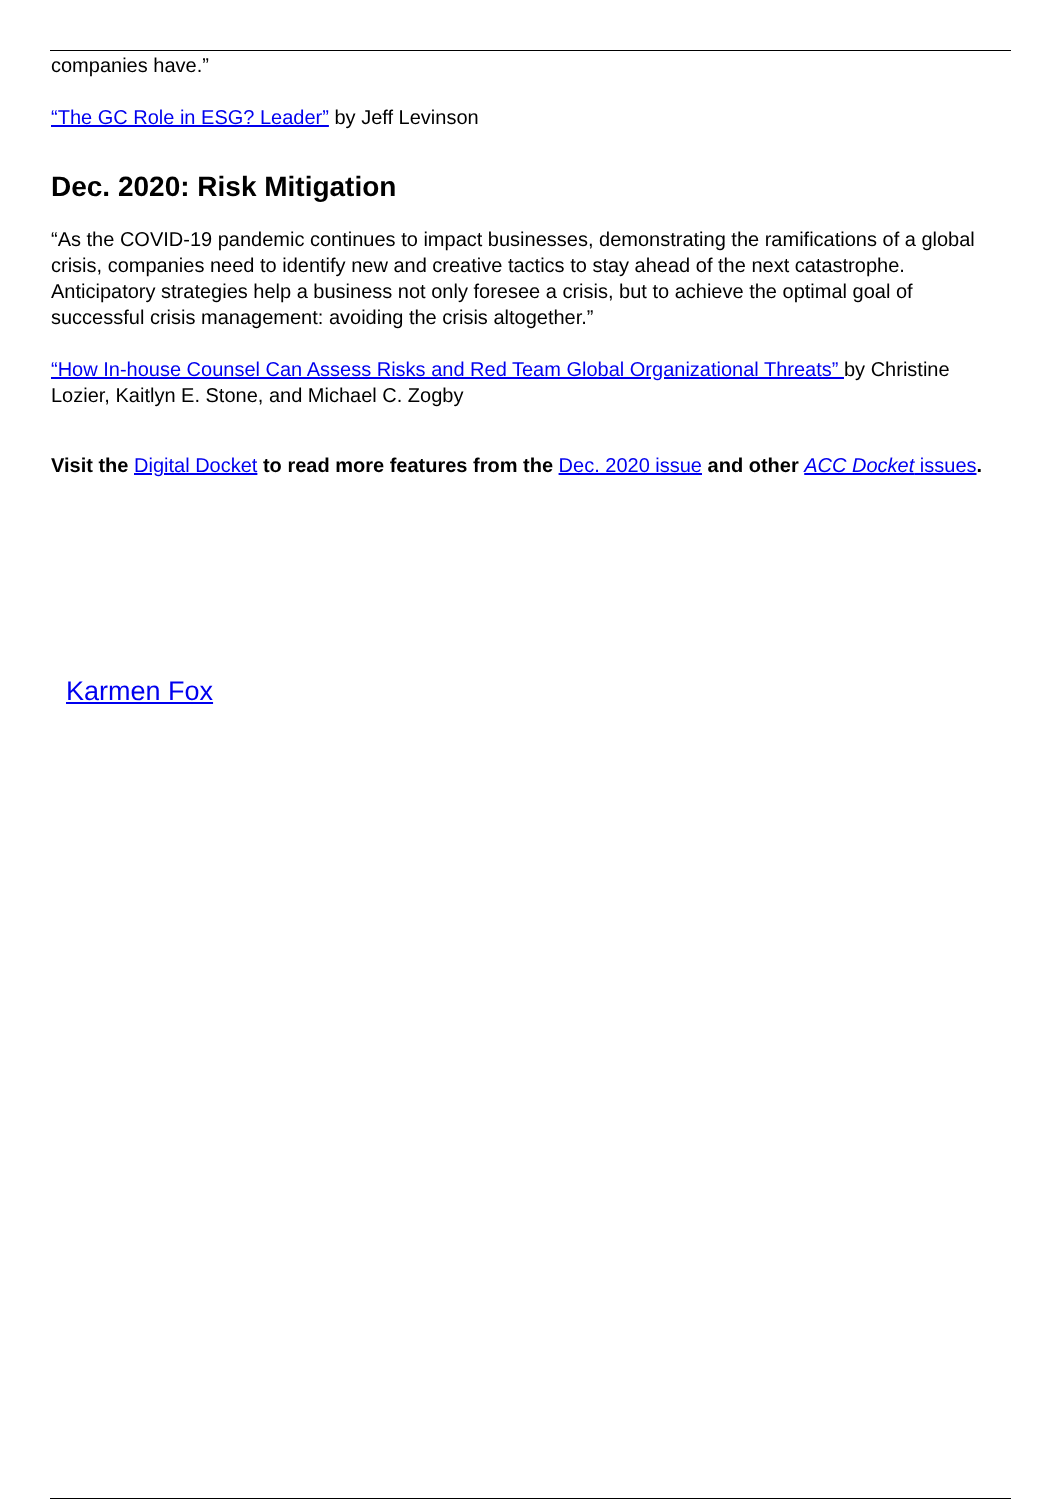companies have.”
“The GC Role in ESG? Leader” by Jeff Levinson
Dec. 2020: Risk Mitigation
“As the COVID-19 pandemic continues to impact businesses, demonstrating the ramifications of a global crisis, companies need to identify new and creative tactics to stay ahead of the next catastrophe. Anticipatory strategies help a business not only foresee a crisis, but to achieve the optimal goal of successful crisis management: avoiding the crisis altogether.”
“How In-house Counsel Can Assess Risks and Red Team Global Organizational Threats” by Christine Lozier, Kaitlyn E. Stone, and Michael C. Zogby
Visit the Digital Docket to read more features from the Dec. 2020 issue and other ACC Docket issues.
Karmen Fox